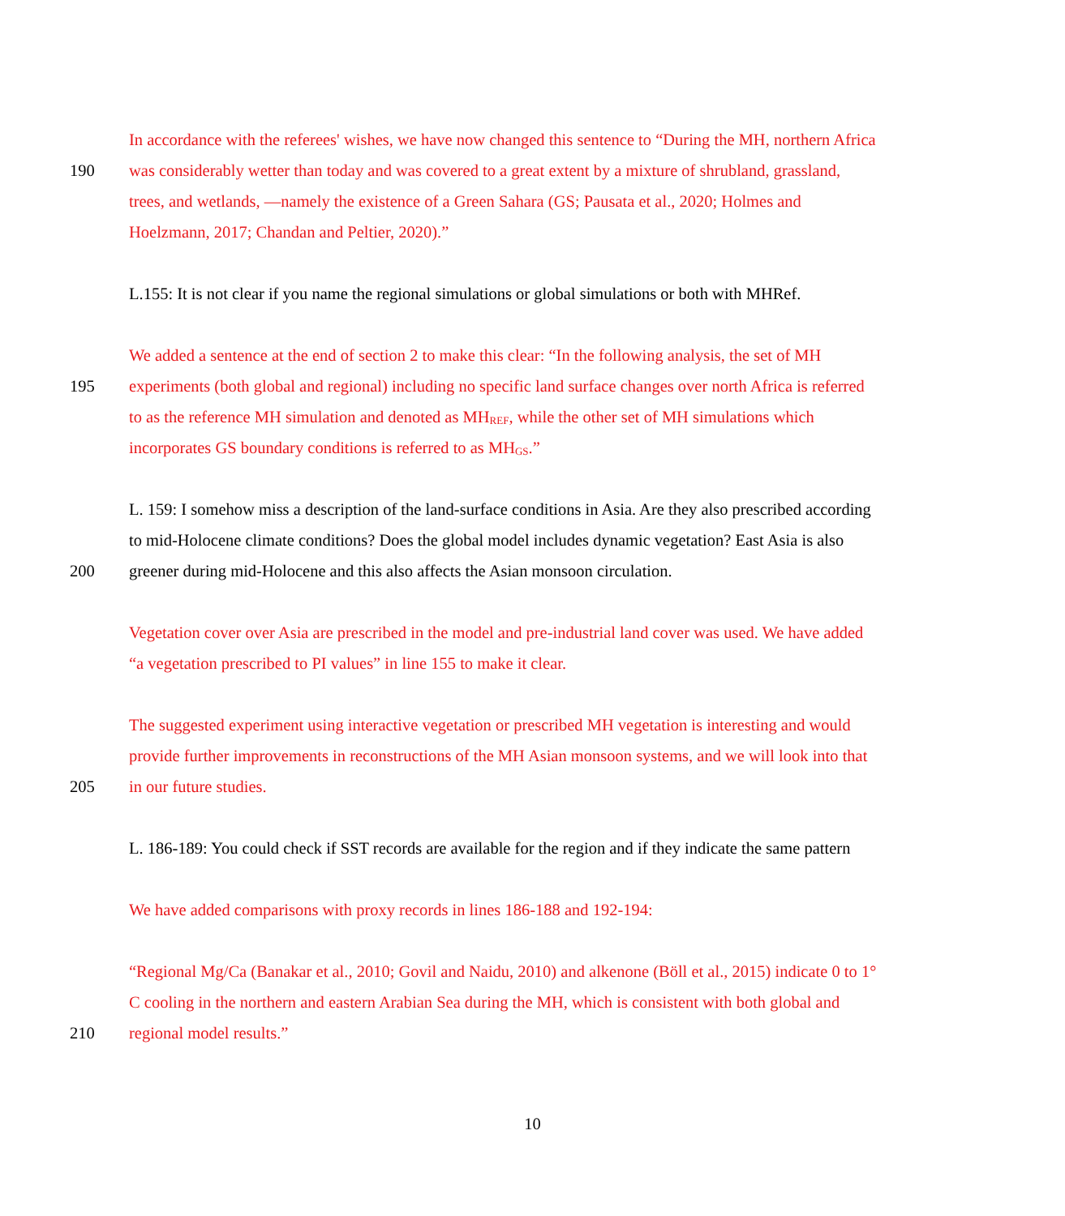In accordance with the referees' wishes, we have now changed this sentence to “During the MH, northern Africa
190 was considerably wetter than today and was covered to a great extent by a mixture of shrubland, grassland,
trees, and wetlands, —namely the existence of a Green Sahara (GS; Pausata et al., 2020; Holmes and
Hoelzmann, 2017; Chandan and Peltier, 2020).”
L.155: It is not clear if you name the regional simulations or global simulations or both with MHRef.
We added a sentence at the end of section 2 to make this clear: “In the following analysis, the set of MH
195 experiments (both global and regional) including no specific land surface changes over north Africa is referred
to as the reference MH simulation and denoted as MH<sub>REF</sub>, while the other set of MH simulations which
incorporates GS boundary conditions is referred to as MH<sub>GS</sub>.”
L. 159: I somehow miss a description of the land-surface conditions in Asia. Are they also prescribed according
to mid-Holocene climate conditions? Does the global model includes dynamic vegetation? East Asia is also
200 greener during mid-Holocene and this also affects the Asian monsoon circulation.
Vegetation cover over Asia are prescribed in the model and pre-industrial land cover was used. We have added
“a vegetation prescribed to PI values” in line 155 to make it clear.
The suggested experiment using interactive vegetation or prescribed MH vegetation is interesting and would
provide further improvements in reconstructions of the MH Asian monsoon systems, and we will look into that
205 in our future studies.
L. 186-189: You could check if SST records are available for the region and if they indicate the same pattern
We have added comparisons with proxy records in lines 186-188 and 192-194:
“Regional Mg/Ca (Banakar et al., 2010; Govil and Naidu, 2010) and alkenone (Böll et al., 2015) indicate 0 to 1°
C cooling in the northern and eastern Arabian Sea during the MH, which is consistent with both global and
210 regional model results.”
10